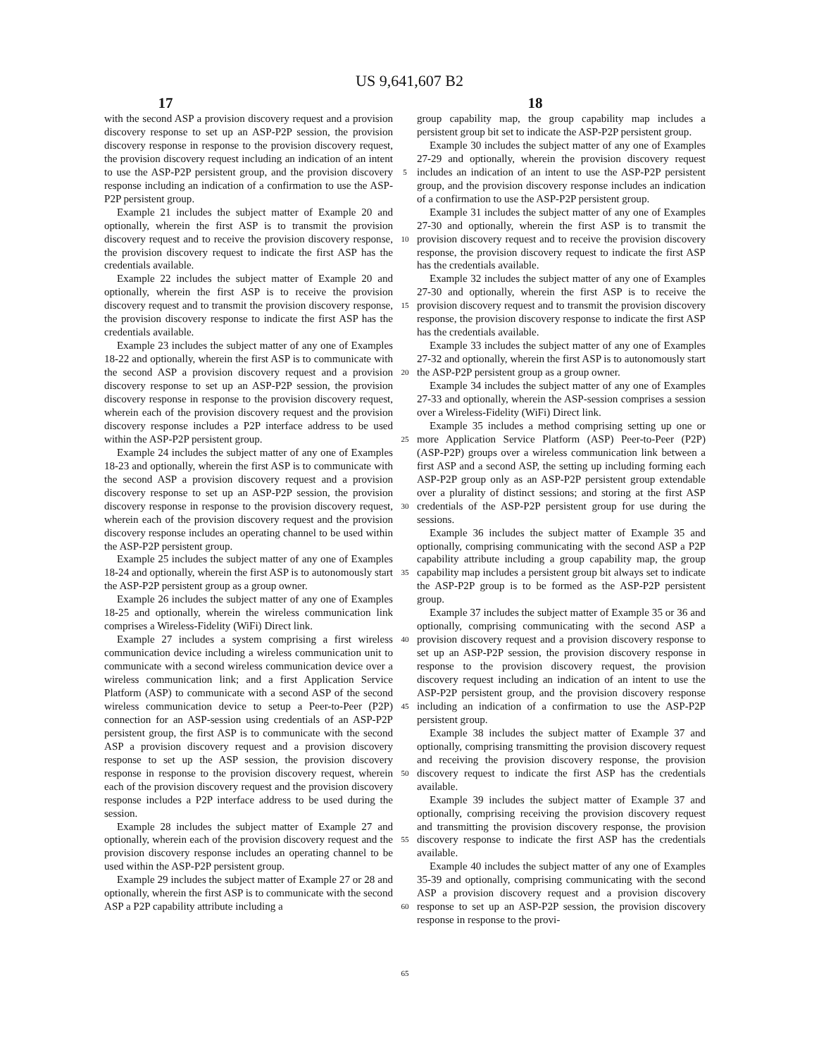US 9,641,607 B2
17 18
with the second ASP a provision discovery request and a provision discovery response to set up an ASP-P2P session, the provision discovery response in response to the provision discovery request, the provision discovery request including an indication of an intent to use the ASP-P2P persistent group, and the provision discovery response including an indication of a confirmation to use the ASP-P2P persistent group.
Example 21 includes the subject matter of Example 20 and optionally, wherein the first ASP is to transmit the provision discovery request and to receive the provision discovery response, the provision discovery request to indicate the first ASP has the credentials available.
Example 22 includes the subject matter of Example 20 and optionally, wherein the first ASP is to receive the provision discovery request and to transmit the provision discovery response, the provision discovery response to indicate the first ASP has the credentials available.
Example 23 includes the subject matter of any one of Examples 18-22 and optionally, wherein the first ASP is to communicate with the second ASP a provision discovery request and a provision discovery response to set up an ASP-P2P session, the provision discovery response in response to the provision discovery request, wherein each of the provision discovery request and the provision discovery response includes a P2P interface address to be used within the ASP-P2P persistent group.
Example 24 includes the subject matter of any one of Examples 18-23 and optionally, wherein the first ASP is to communicate with the second ASP a provision discovery request and a provision discovery response to set up an ASP-P2P session, the provision discovery response in response to the provision discovery request, wherein each of the provision discovery request and the provision discovery response includes an operating channel to be used within the ASP-P2P persistent group.
Example 25 includes the subject matter of any one of Examples 18-24 and optionally, wherein the first ASP is to autonomously start the ASP-P2P persistent group as a group owner.
Example 26 includes the subject matter of any one of Examples 18-25 and optionally, wherein the wireless communication link comprises a Wireless-Fidelity (WiFi) Direct link.
Example 27 includes a system comprising a first wireless communication device including a wireless communication unit to communicate with a second wireless communication device over a wireless communication link; and a first Application Service Platform (ASP) to communicate with a second ASP of the second wireless communication device to setup a Peer-to-Peer (P2P) connection for an ASP-session using credentials of an ASP-P2P persistent group, the first ASP is to communicate with the second ASP a provision discovery request and a provision discovery response to set up the ASP session, the provision discovery response in response to the provision discovery request, wherein each of the provision discovery request and the provision discovery response includes a P2P interface address to be used during the session.
Example 28 includes the subject matter of Example 27 and optionally, wherein each of the provision discovery request and the provision discovery response includes an operating channel to be used within the ASP-P2P persistent group.
Example 29 includes the subject matter of Example 27 or 28 and optionally, wherein the first ASP is to communicate with the second ASP a P2P capability attribute including a
5
10
15
20
25
30
35
40
45
50
55
60
65
group capability map, the group capability map includes a persistent group bit set to indicate the ASP-P2P persistent group.
Example 30 includes the subject matter of any one of Examples 27-29 and optionally, wherein the provision discovery request includes an indication of an intent to use the ASP-P2P persistent group, and the provision discovery response includes an indication of a confirmation to use the ASP-P2P persistent group.
Example 31 includes the subject matter of any one of Examples 27-30 and optionally, wherein the first ASP is to transmit the provision discovery request and to receive the provision discovery response, the provision discovery request to indicate the first ASP has the credentials available.
Example 32 includes the subject matter of any one of Examples 27-30 and optionally, wherein the first ASP is to receive the provision discovery request and to transmit the provision discovery response, the provision discovery response to indicate the first ASP has the credentials available.
Example 33 includes the subject matter of any one of Examples 27-32 and optionally, wherein the first ASP is to autonomously start the ASP-P2P persistent group as a group owner.
Example 34 includes the subject matter of any one of Examples 27-33 and optionally, wherein the ASP-session comprises a session over a Wireless-Fidelity (WiFi) Direct link.
Example 35 includes a method comprising setting up one or more Application Service Platform (ASP) Peer-to-Peer (P2P) (ASP-P2P) groups over a wireless communication link between a first ASP and a second ASP, the setting up including forming each ASP-P2P group only as an ASP-P2P persistent group extendable over a plurality of distinct sessions; and storing at the first ASP credentials of the ASP-P2P persistent group for use during the sessions.
Example 36 includes the subject matter of Example 35 and optionally, comprising communicating with the second ASP a P2P capability attribute including a group capability map, the group capability map includes a persistent group bit always set to indicate the ASP-P2P group is to be formed as the ASP-P2P persistent group.
Example 37 includes the subject matter of Example 35 or 36 and optionally, comprising communicating with the second ASP a provision discovery request and a provision discovery response to set up an ASP-P2P session, the provision discovery response in response to the provision discovery request, the provision discovery request including an indication of an intent to use the ASP-P2P persistent group, and the provision discovery response including an indication of a confirmation to use the ASP-P2P persistent group.
Example 38 includes the subject matter of Example 37 and optionally, comprising transmitting the provision discovery request and receiving the provision discovery response, the provision discovery request to indicate the first ASP has the credentials available.
Example 39 includes the subject matter of Example 37 and optionally, comprising receiving the provision discovery request and transmitting the provision discovery response, the provision discovery response to indicate the first ASP has the credentials available.
Example 40 includes the subject matter of any one of Examples 35-39 and optionally, comprising communicating with the second ASP a provision discovery request and a provision discovery response to set up an ASP-P2P session, the provision discovery response in response to the provi-